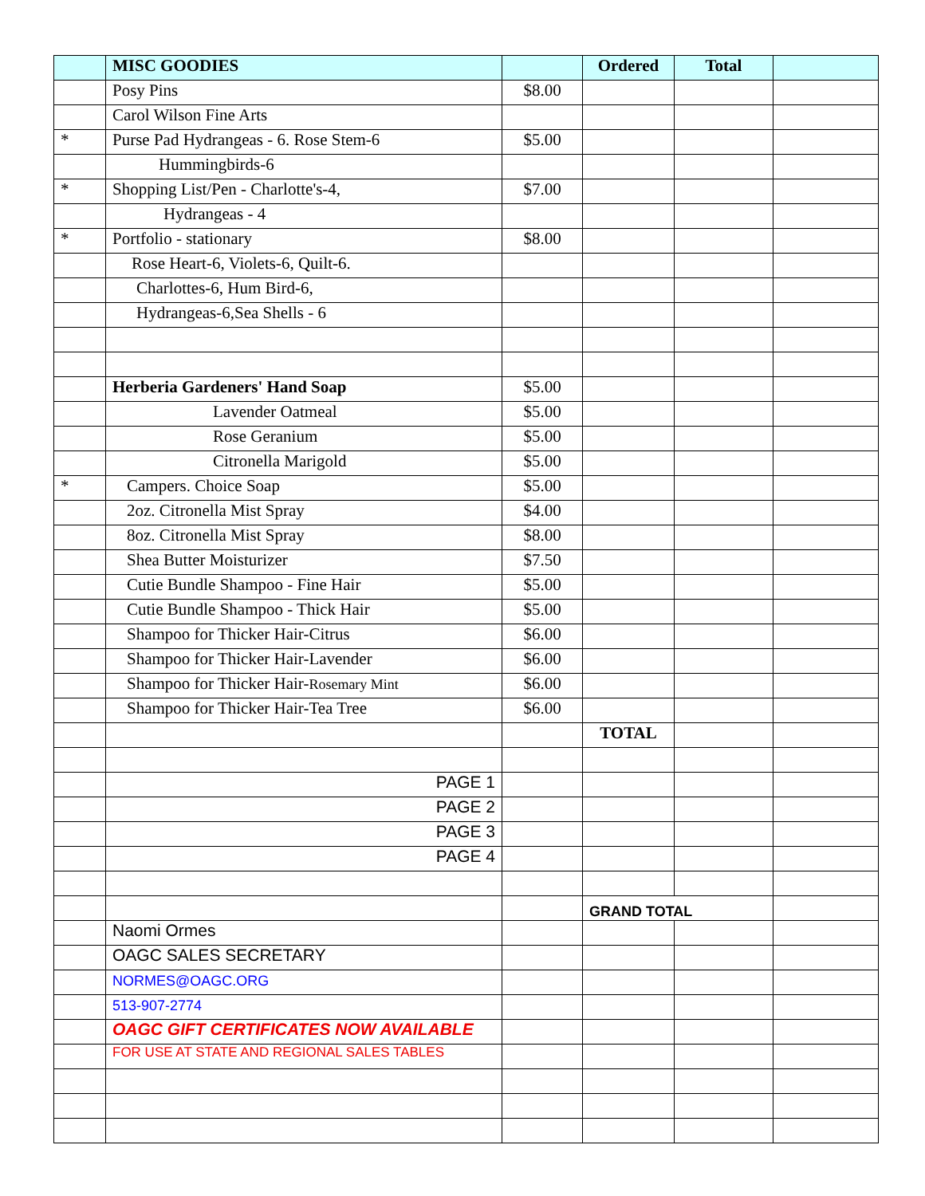| | MISC GOODIES | | Ordered | Total | |
| | Posy Pins | $8.00 | | | |
| | Carol Wilson Fine Arts | | | | |
| * | Purse Pad Hydrangeas - 6. Rose Stem-6 | $5.00 | | | |
| | Hummingbirds-6 | | | | |
| * | Shopping List/Pen - Charlotte's-4, | $7.00 | | | |
| | Hydrangeas - 4 | | | | |
| * | Portfolio - stationary | $8.00 | | | |
| | Rose Heart-6, Violets-6, Quilt-6. | | | | |
| | Charlottes-6, Hum Bird-6, | | | | |
| | Hydrangeas-6,Sea Shells - 6 | | | | |
| | Herberia Gardeners' Hand Soap | $5.00 | | | |
| | Lavender Oatmeal | $5.00 | | | |
| | Rose Geranium | $5.00 | | | |
| | Citronella Marigold | $5.00 | | | |
| * | Campers. Choice Soap | $5.00 | | | |
| | 2oz. Citronella Mist Spray | $4.00 | | | |
| | 8oz. Citronella Mist Spray | $8.00 | | | |
| | Shea Butter Moisturizer | $7.50 | | | |
| | Cutie Bundle Shampoo - Fine Hair | $5.00 | | | |
| | Cutie Bundle Shampoo - Thick Hair | $5.00 | | | |
| | Shampoo for Thicker Hair-Citrus | $6.00 | | | |
| | Shampoo for Thicker Hair-Lavender | $6.00 | | | |
| | Shampoo for Thicker Hair- Rosemary Mint | $6.00 | | | |
| | Shampoo for Thicker Hair-Tea Tree | $6.00 | | | |
| | | | TOTAL | | |
| | PAGE 1 | | | | |
| | PAGE 2 | | | | |
| | PAGE 3 | | | | |
| | PAGE 4 | | | | |
| | | | GRAND TOTAL | | |
| | Naomi Ormes | | | | |
| | OAGC SALES SECRETARY | | | | |
| | NORMES@OAGC.ORG | | | | |
| | 513-907-2774 | | | | |
| | OAGC GIFT CERTIFICATES NOW AVAILABLE | | | | |
| | FOR USE AT STATE AND REGIONAL SALES TABLES | | | | |